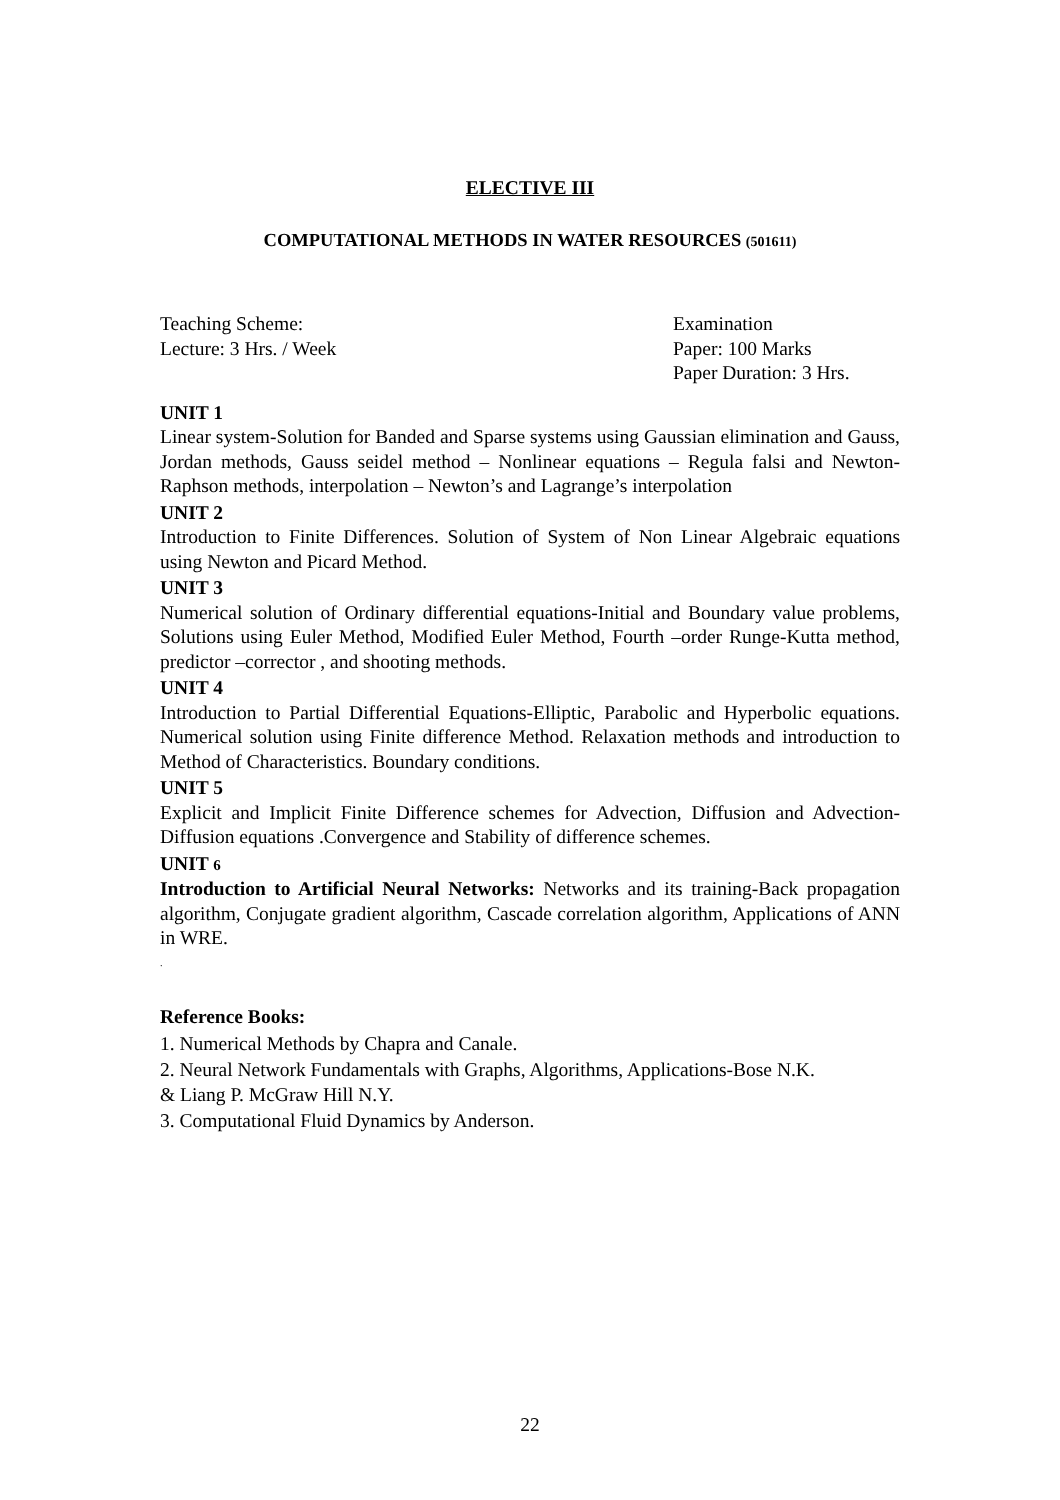ELECTIVE III
COMPUTATIONAL METHODS IN WATER RESOURCES (501611)
Teaching Scheme:
Lecture: 3 Hrs. / Week
Examination
Paper: 100 Marks
Paper Duration: 3 Hrs.
UNIT 1
Linear system-Solution for Banded and Sparse systems using Gaussian elimination and Gauss, Jordan methods, Gauss seidel method – Nonlinear equations – Regula falsi and Newton- Raphson methods, interpolation – Newton’s and Lagrange’s interpolation
UNIT 2
Introduction to Finite Differences. Solution of System of Non Linear Algebraic equations using Newton and Picard Method.
UNIT 3
Numerical solution of Ordinary differential equations-Initial and Boundary value problems, Solutions using Euler Method, Modified Euler Method, Fourth –order Runge-Kutta method, predictor –corrector , and shooting methods.
UNIT 4
Introduction to Partial Differential Equations-Elliptic, Parabolic and Hyperbolic equations. Numerical solution using Finite difference Method. Relaxation methods and introduction to Method of Characteristics. Boundary conditions.
UNIT 5
Explicit and Implicit Finite Difference schemes for Advection, Diffusion and Advection-Diffusion equations .Convergence and Stability of difference schemes.
UNIT 6
Introduction to Artificial Neural Networks: Networks and its training-Back propagation algorithm, Conjugate gradient algorithm, Cascade correlation algorithm, Applications of ANN in WRE.
.
Reference Books:
1. Numerical Methods by Chapra and Canale.
2. Neural Network Fundamentals with Graphs, Algorithms, Applications-Bose N.K.
& Liang P. McGraw Hill N.Y.
3. Computational Fluid Dynamics by Anderson.
22